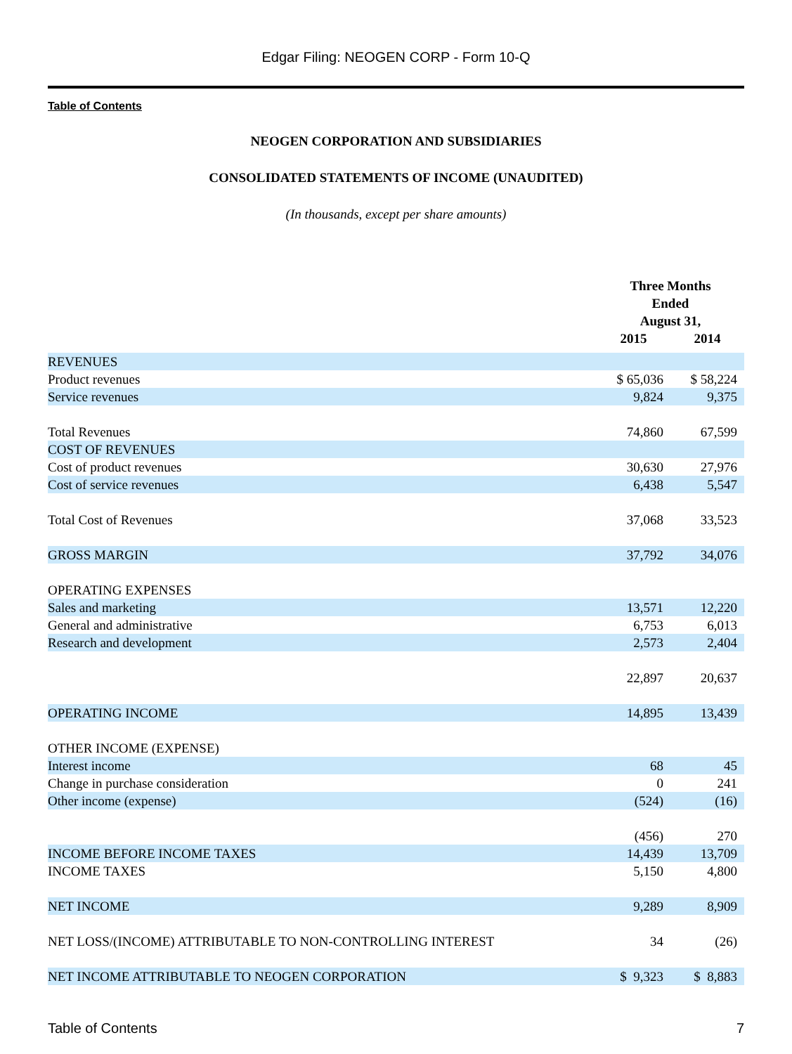Edgar Filing: NEOGEN CORP - Form 10-Q
Table of Contents
NEOGEN CORPORATION AND SUBSIDIARIES
CONSOLIDATED STATEMENTS OF INCOME (UNAUDITED)
(In thousands, except per share amounts)
| | Three Months Ended August 31, | |
| --- | --- | --- |
| | 2015 | 2014 |
| REVENUES | | |
| Product revenues | $ 65,036 | $ 58,224 |
| Service revenues | 9,824 | 9,375 |
| Total Revenues | 74,860 | 67,599 |
| COST OF REVENUES | | |
| Cost of product revenues | 30,630 | 27,976 |
| Cost of service revenues | 6,438 | 5,547 |
| Total Cost of Revenues | 37,068 | 33,523 |
| GROSS MARGIN | 37,792 | 34,076 |
| OPERATING EXPENSES | | |
| Sales and marketing | 13,571 | 12,220 |
| General and administrative | 6,753 | 6,013 |
| Research and development | 2,573 | 2,404 |
| | 22,897 | 20,637 |
| OPERATING INCOME | 14,895 | 13,439 |
| OTHER INCOME (EXPENSE) | | |
| Interest income | 68 | 45 |
| Change in purchase consideration | 0 | 241 |
| Other income (expense) | (524) | (16) |
| | (456) | 270 |
| INCOME BEFORE INCOME TAXES | 14,439 | 13,709 |
| INCOME TAXES | 5,150 | 4,800 |
| NET INCOME | 9,289 | 8,909 |
| NET LOSS/(INCOME) ATTRIBUTABLE TO NON-CONTROLLING INTEREST | 34 | (26) |
| NET INCOME ATTRIBUTABLE TO NEOGEN CORPORATION | $ 9,323 | $ 8,883 |
Table of Contents 7